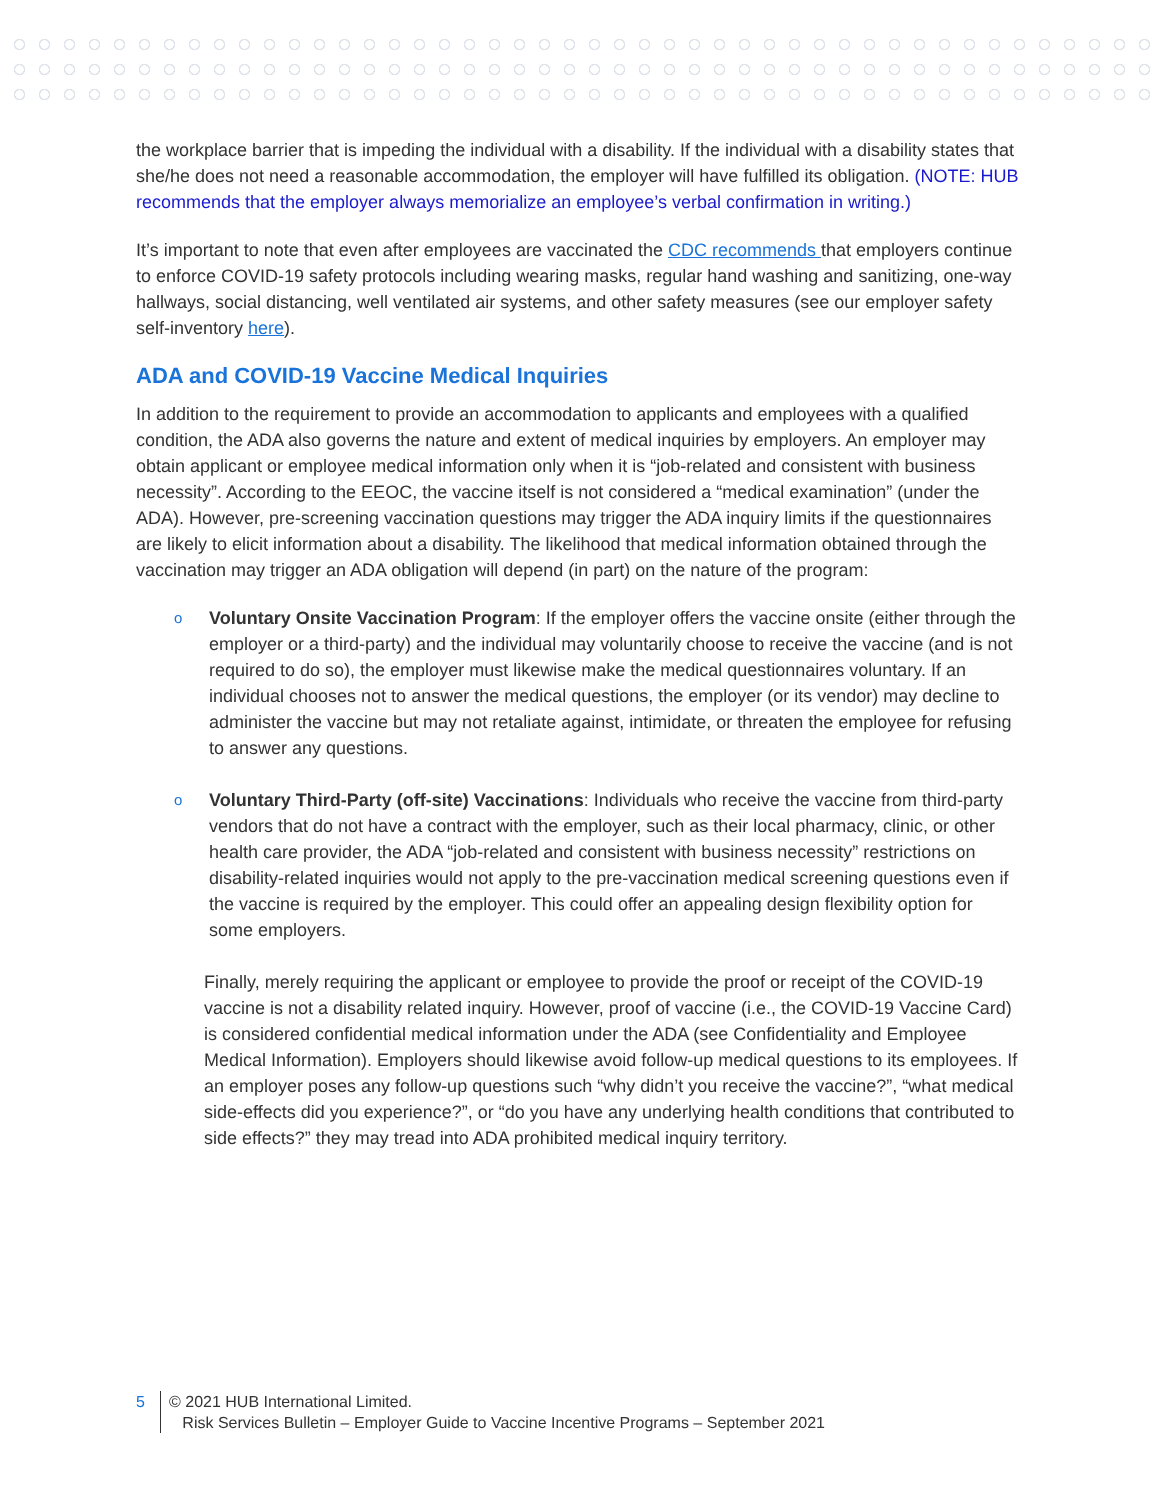the workplace barrier that is impeding the individual with a disability. If the individual with a disability states that she/he does not need a reasonable accommodation, the employer will have fulfilled its obligation. (NOTE: HUB recommends that the employer always memorialize an employee’s verbal confirmation in writing.)
It’s important to note that even after employees are vaccinated the CDC recommends that employers continue to enforce COVID-19 safety protocols including wearing masks, regular hand washing and sanitizing, one-way hallways, social distancing, well ventilated air systems, and other safety measures (see our employer safety self-inventory here).
ADA and COVID-19 Vaccine Medical Inquiries
In addition to the requirement to provide an accommodation to applicants and employees with a qualified condition, the ADA also governs the nature and extent of medical inquiries by employers. An employer may obtain applicant or employee medical information only when it is “job-related and consistent with business necessity”. According to the EEOC, the vaccine itself is not considered a “medical examination” (under the ADA). However, pre-screening vaccination questions may trigger the ADA inquiry limits if the questionnaires are likely to elicit information about a disability. The likelihood that medical information obtained through the vaccination may trigger an ADA obligation will depend (in part) on the nature of the program:
o Voluntary Onsite Vaccination Program: If the employer offers the vaccine onsite (either through the employer or a third-party) and the individual may voluntarily choose to receive the vaccine (and is not required to do so), the employer must likewise make the medical questionnaires voluntary. If an individual chooses not to answer the medical questions, the employer (or its vendor) may decline to administer the vaccine but may not retaliate against, intimidate, or threaten the employee for refusing to answer any questions.
o Voluntary Third-Party (off-site) Vaccinations: Individuals who receive the vaccine from third-party vendors that do not have a contract with the employer, such as their local pharmacy, clinic, or other health care provider, the ADA “job-related and consistent with business necessity” restrictions on disability-related inquiries would not apply to the pre-vaccination medical screening questions even if the vaccine is required by the employer. This could offer an appealing design flexibility option for some employers.
Finally, merely requiring the applicant or employee to provide the proof or receipt of the COVID-19 vaccine is not a disability related inquiry. However, proof of vaccine (i.e., the COVID-19 Vaccine Card) is considered confidential medical information under the ADA (see Confidentiality and Employee Medical Information). Employers should likewise avoid follow-up medical questions to its employees. If an employer poses any follow-up questions such “why didn’t you receive the vaccine?”, “what medical side-effects did you experience?”, or “do you have any underlying health conditions that contributed to side effects?” they may tread into ADA prohibited medical inquiry territory.
5 © 2021 HUB International Limited.
Risk Services Bulletin – Employer Guide to Vaccine Incentive Programs – September 2021